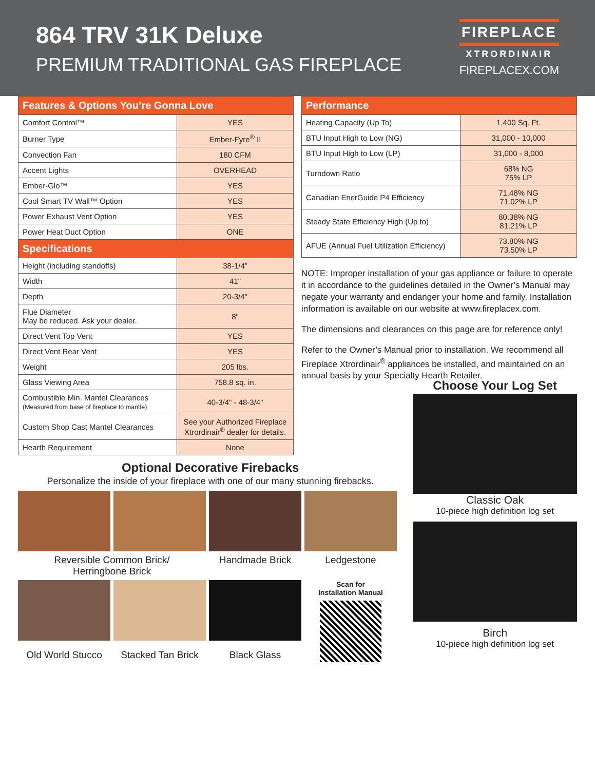864 TRV 31K Deluxe
PREMIUM TRADITIONAL GAS FIREPLACE
FIREPLACE
XTRORDINAIR
FIREPLACEX.COM
| Features & Options You’re Gonna Love | |
| --- | --- |
| Comfort Control™ | YES |
| Burner Type | Ember-Fyre<sup>®</sup> II |
| Convection Fan | 180 CFM |
| Accent Lights | OVERHEAD |
| Ember-Glo™ | YES |
| Cool Smart TV Wall™ Option | YES |
| Power Exhaust Vent Option | YES |
| Power Heat Duct Option | ONE |
| Specifications | |
| Height (including standoffs) | 38-1/4” |
| Width | 41" |
| Depth | 20-3/4" |
| Flue Diameter May be reduced. Ask your dealer. | 8" |
| Direct Vent Top Vent | YES |
| Direct Vent Rear Vent | YES |
| Weight | 205 lbs. |
| Glass Viewing Area | 758.8 sq. in. |
| Combustible Min. Mantel Clearances (Measured from base of fireplace to mantle) | 40-3/4" - 48-3/4" |
| Custom Shop Cast Mantel Clearances | See your Authorized Fireplace Xtrordinair<sup>®</sup> dealer for details. |
| Hearth Requirement | None |
| Performance | |
| --- | --- |
| Heating Capacity (Up To) | 1,400 Sq. Ft. |
| BTU Input High to Low (NG) | 31,000 - 10,000 |
| BTU Input High to Low (LP) | 31,000 - 8,000 |
| Turndown Ratio | 68% NG 75% LP |
| Canadian EnerGuide P4 Efficiency | 71.48% NG 71.02% LP |
| Steady State Efficiency High (Up to) | 80.38% NG 81.21% LP |
| AFUE (Annual Fuel Utilization Efficiency) | 73.80% NG 73.50% LP |
NOTE: Improper installation of your gas appliance or failure to operate it in accordance to the guidelines detailed in the Owner’s Manual may negate your warranty and endanger your home and family. Installation information is available on our website at www.fireplacex.com.
The dimensions and clearances on this page are for reference only!
Refer to the Owner’s Manual prior to installation. We recommend all Fireplace Xtrordinair<sup>®</sup> appliances be installed, and maintained on an annual basis by your Specialty Hearth Retailer.
Optional Decorative Firebacks
Personalize the inside of your fireplace with one of our many stunning firebacks.
Reversible Common Brick/
Herringbone Brick
Handmade Brick
Ledgestone
Scan for
Installation Manual
Old World Stucco
Stacked Tan Brick
Black Glass
Choose Your Log Set
Classic Oak
10-piece high definition log set
Birch
10-piece high definition log set